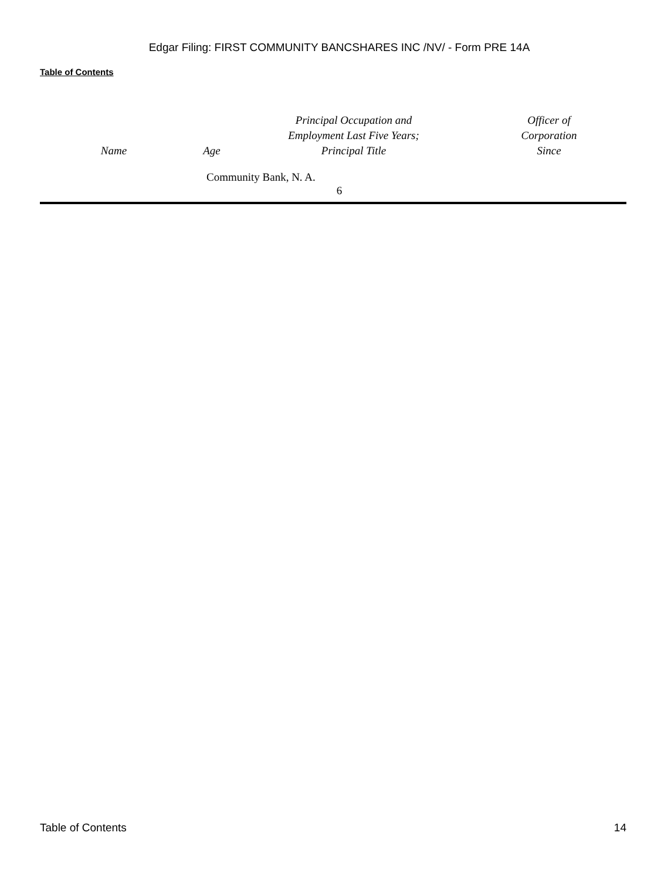Edgar Filing: FIRST COMMUNITY BANCSHARES INC /NV/ - Form PRE 14A
Table of Contents
| Name | Age | Principal Occupation and Employment Last Five Years; Principal Title | Officer of Corporation Since |
| --- | --- | --- | --- |
| | | Community Bank, N. A. | |
6
Table of Contents 14